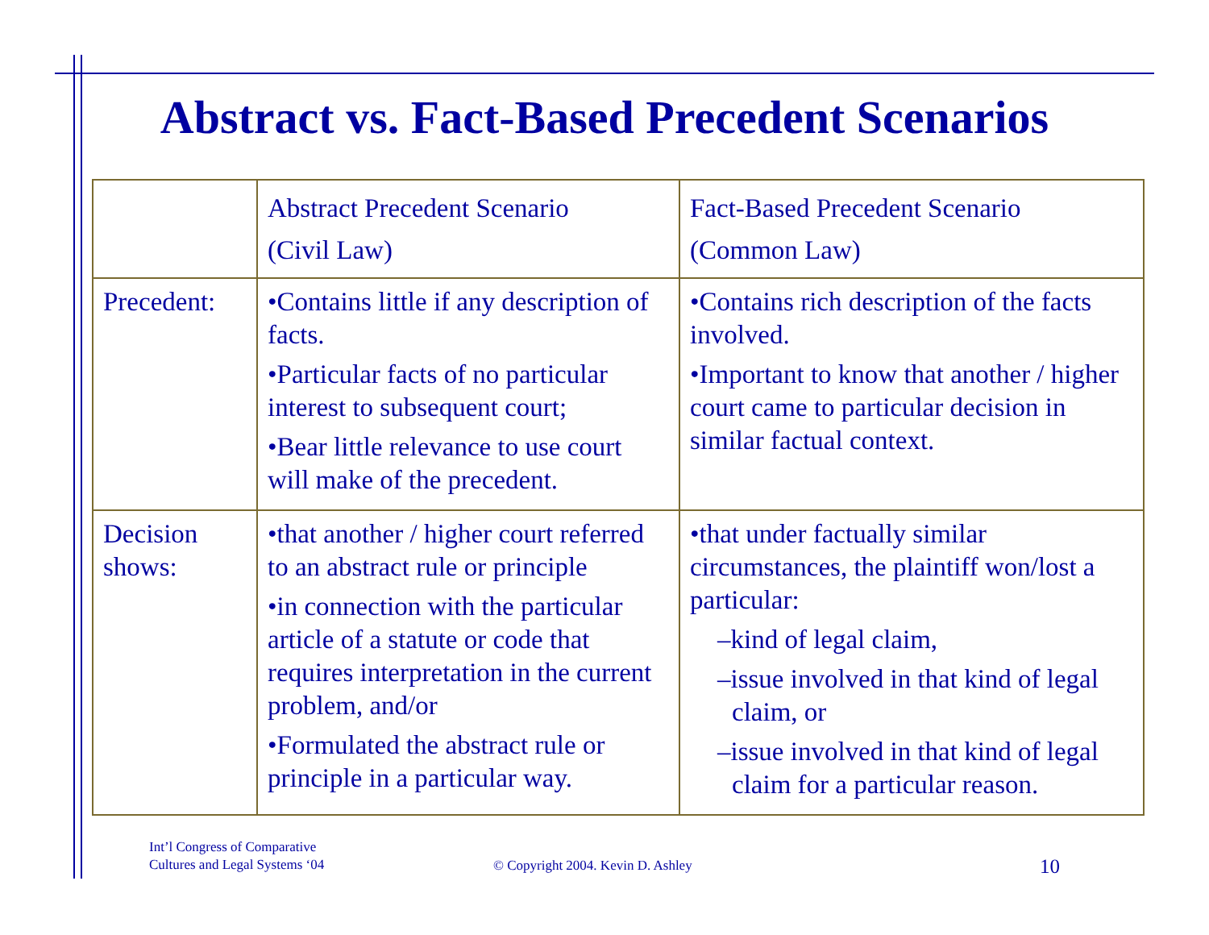Abstract vs. Fact-Based Precedent Scenarios
| | Abstract Precedent Scenario (Civil Law) | Fact-Based Precedent Scenario (Common Law) |
| Precedent: | •Contains little if any description of facts. •Particular facts of no particular interest to subsequent court; •Bear little relevance to use court will make of the precedent. | •Contains rich description of the facts involved. •Important to know that another / higher court came to particular decision in similar factual context. |
| Decision shows: | •that another / higher court referred to an abstract rule or principle •in connection with the particular article of a statute or code that requires interpretation in the current problem, and/or •Formulated the abstract rule or principle in a particular way. | •that under factually similar circumstances, the plaintiff won/lost a particular: –kind of legal claim, –issue involved in that kind of legal claim, or –issue involved in that kind of legal claim for a particular reason. |
Int’l Congress of Comparative
Cultures and Legal Systems ‘04
© Copyright 2004. Kevin D. Ashley
10